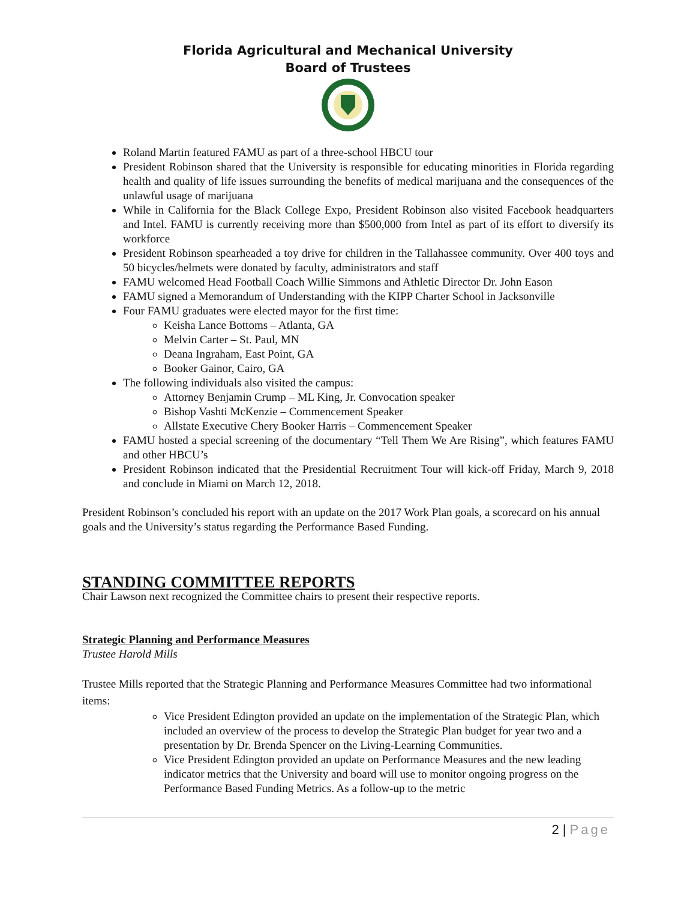Florida Agricultural and Mechanical University
Board of Trustees
Roland Martin featured FAMU as part of a three-school HBCU tour
President Robinson shared that the University is responsible for educating minorities in Florida regarding health and quality of life issues surrounding the benefits of medical marijuana and the consequences of the unlawful usage of marijuana
While in California for the Black College Expo, President Robinson also visited Facebook headquarters and Intel. FAMU is currently receiving more than $500,000 from Intel as part of its effort to diversify its workforce
President Robinson spearheaded a toy drive for children in the Tallahassee community. Over 400 toys and 50 bicycles/helmets were donated by faculty, administrators and staff
FAMU welcomed Head Football Coach Willie Simmons and Athletic Director Dr. John Eason
FAMU signed a Memorandum of Understanding with the KIPP Charter School in Jacksonville
Four FAMU graduates were elected mayor for the first time:
Keisha Lance Bottoms – Atlanta, GA
Melvin Carter – St. Paul, MN
Deana Ingraham, East Point, GA
Booker Gainor, Cairo, GA
The following individuals also visited the campus:
Attorney Benjamin Crump – ML King, Jr. Convocation speaker
Bishop Vashti McKenzie – Commencement Speaker
Allstate Executive Chery Booker Harris – Commencement Speaker
FAMU hosted a special screening of the documentary “Tell Them We Are Rising”, which features FAMU and other HBCU’s
President Robinson indicated that the Presidential Recruitment Tour will kick-off Friday, March 9, 2018 and conclude in Miami on March 12, 2018.
President Robinson’s concluded his report with an update on the 2017 Work Plan goals, a scorecard on his annual goals and the University’s status regarding the Performance Based Funding.
STANDING COMMITTEE REPORTS
Chair Lawson next recognized the Committee chairs to present their respective reports.
Strategic Planning and Performance Measures
Trustee Harold Mills
Trustee Mills reported that the Strategic Planning and Performance Measures Committee had two informational items:
Vice President Edington provided an update on the implementation of the Strategic Plan, which included an overview of the process to develop the Strategic Plan budget for year two and a presentation by Dr. Brenda Spencer on the Living-Learning Communities.
Vice President Edington provided an update on Performance Measures and the new leading indicator metrics that the University and board will use to monitor ongoing progress on the Performance Based Funding Metrics. As a follow-up to the metric
2 | Page